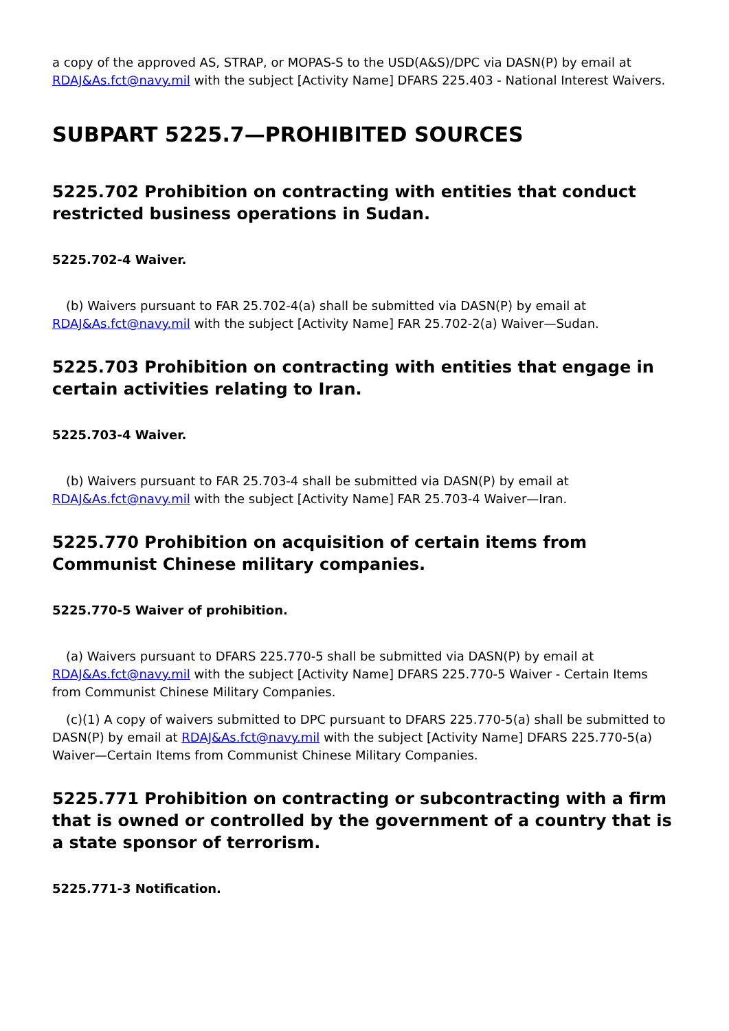a copy of the approved AS, STRAP, or MOPAS-S to the USD(A&S)/DPC via DASN(P) by email at RDAJ&As.fct@navy.mil with the subject [Activity Name] DFARS 225.403 - National Interest Waivers.
SUBPART 5225.7—PROHIBITED SOURCES
5225.702 Prohibition on contracting with entities that conduct restricted business operations in Sudan.
5225.702-4 Waiver.
(b) Waivers pursuant to FAR 25.702-4(a) shall be submitted via DASN(P) by email at RDAJ&As.fct@navy.mil with the subject [Activity Name] FAR 25.702-2(a) Waiver—Sudan.
5225.703 Prohibition on contracting with entities that engage in certain activities relating to Iran.
5225.703-4 Waiver.
(b) Waivers pursuant to FAR 25.703-4 shall be submitted via DASN(P) by email at RDAJ&As.fct@navy.mil with the subject [Activity Name] FAR 25.703-4 Waiver—Iran.
5225.770 Prohibition on acquisition of certain items from Communist Chinese military companies.
5225.770-5 Waiver of prohibition.
(a) Waivers pursuant to DFARS 225.770-5 shall be submitted via DASN(P) by email at RDAJ&As.fct@navy.mil with the subject [Activity Name] DFARS 225.770-5 Waiver - Certain Items from Communist Chinese Military Companies.
(c)(1) A copy of waivers submitted to DPC pursuant to DFARS 225.770-5(a) shall be submitted to DASN(P) by email at RDAJ&As.fct@navy.mil with the subject [Activity Name] DFARS 225.770-5(a) Waiver—Certain Items from Communist Chinese Military Companies.
5225.771 Prohibition on contracting or subcontracting with a firm that is owned or controlled by the government of a country that is a state sponsor of terrorism.
5225.771-3 Notification.